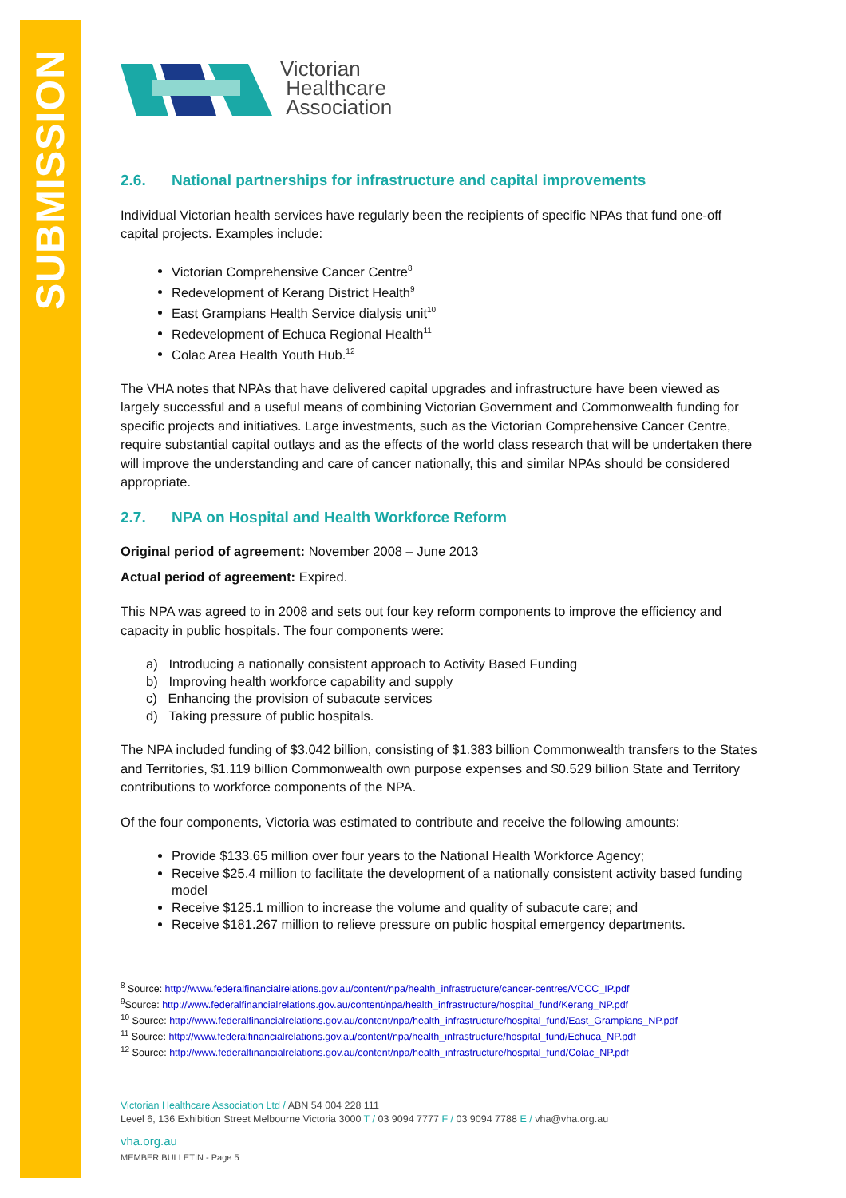SUBMISSION
Victorian
Healthcare
Association
2.6. National partnerships for infrastructure and capital improvements
Individual Victorian health services have regularly been the recipients of specific NPAs that fund one-off capital projects. Examples include:
Victorian Comprehensive Cancer Centre<sup>8</sup>
Redevelopment of Kerang District Health<sup>9</sup>
East Grampians Health Service dialysis unit<sup>10</sup>
Redevelopment of Echuca Regional Health<sup>11</sup>
Colac Area Health Youth Hub.<sup>12</sup>
The VHA notes that NPAs that have delivered capital upgrades and infrastructure have been viewed as largely successful and a useful means of combining Victorian Government and Commonwealth funding for specific projects and initiatives. Large investments, such as the Victorian Comprehensive Cancer Centre, require substantial capital outlays and as the effects of the world class research that will be undertaken there will improve the understanding and care of cancer nationally, this and similar NPAs should be considered appropriate.
2.7. NPA on Hospital and Health Workforce Reform
Original period of agreement: November 2008 – June 2013
Actual period of agreement: Expired.
This NPA was agreed to in 2008 and sets out four key reform components to improve the efficiency and capacity in public hospitals. The four components were:
a) Introducing a nationally consistent approach to Activity Based Funding
b) Improving health workforce capability and supply
c) Enhancing the provision of subacute services
d) Taking pressure of public hospitals.
The NPA included funding of $3.042 billion, consisting of $1.383 billion Commonwealth transfers to the States and Territories, $1.119 billion Commonwealth own purpose expenses and $0.529 billion State and Territory contributions to workforce components of the NPA.
Of the four components, Victoria was estimated to contribute and receive the following amounts:
Provide $133.65 million over four years to the National Health Workforce Agency;
Receive $25.4 million to facilitate the development of a nationally consistent activity based funding model
Receive $125.1 million to increase the volume and quality of subacute care; and
Receive $181.267 million to relieve pressure on public hospital emergency departments.
<sup>8</sup> Source: http://www.federalfinancialrelations.gov.au/content/npa/health_infrastructure/cancer-centres/VCCC_IP.pdf
<sup>9</sup> Source: http://www.federalfinancialrelations.gov.au/content/npa/health_infrastructure/hospital_fund/Kerang_NP.pdf
<sup>10</sup> Source: http://www.federalfinancialrelations.gov.au/content/npa/health_infrastructure/hospital_fund/East_Grampians_NP.pdf
<sup>11</sup> Source: http://www.federalfinancialrelations.gov.au/content/npa/health_infrastructure/hospital_fund/Echuca_NP.pdf
<sup>12</sup> Source: http://www.federalfinancialrelations.gov.au/content/npa/health_infrastructure/hospital_fund/Colac_NP.pdf
Victorian Healthcare Association Ltd / ABN 54 004 228 111
Level 6, 136 Exhibition Street Melbourne Victoria 3000 T / 03 9094 7777 F / 03 9094 7788 E / vha@vha.org.au
vha.org.au
MEMBER BULLETIN - Page 5